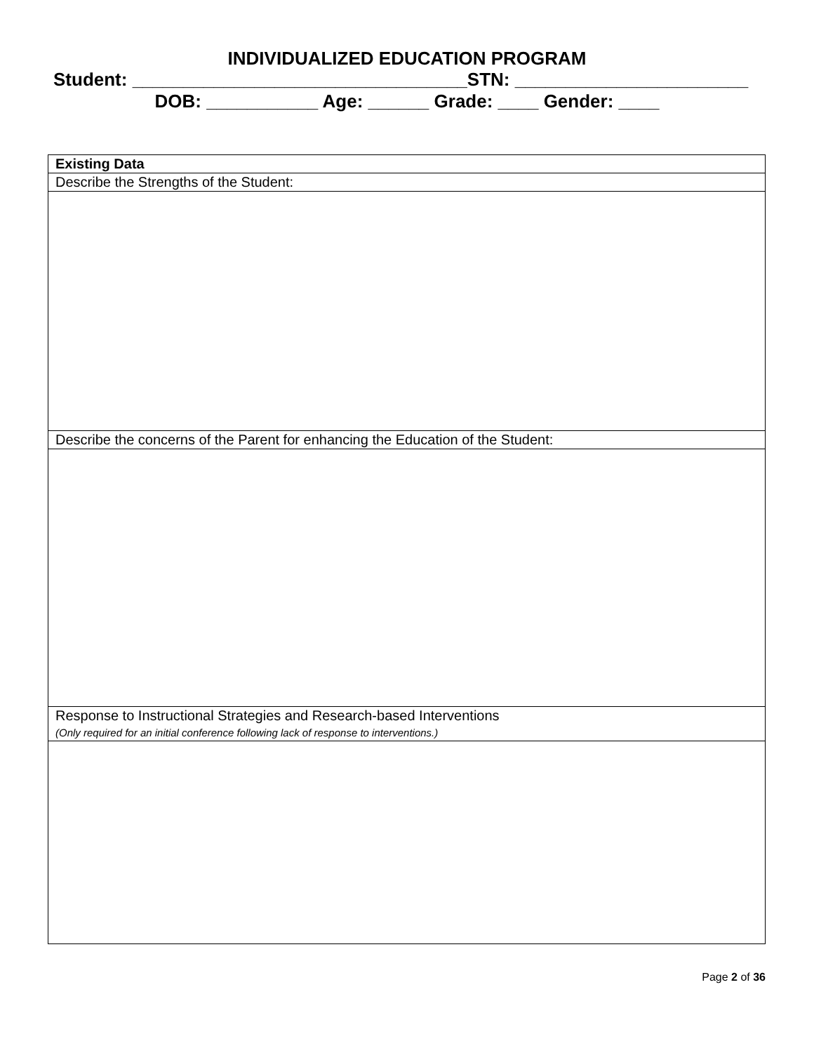INDIVIDUALIZED EDUCATION PROGRAM
Student: _________________________________STN: _______________________
DOB: ___________ Age: ______ Grade: ____ Gender: ____
| Existing Data |
| Describe the Strengths of the Student: |
| Describe the concerns of the Parent for enhancing the Education of the Student: |
| Response to Instructional Strategies and Research-based Interventions (Only required for an initial conference following lack of response to interventions.) |
Page 2 of 36